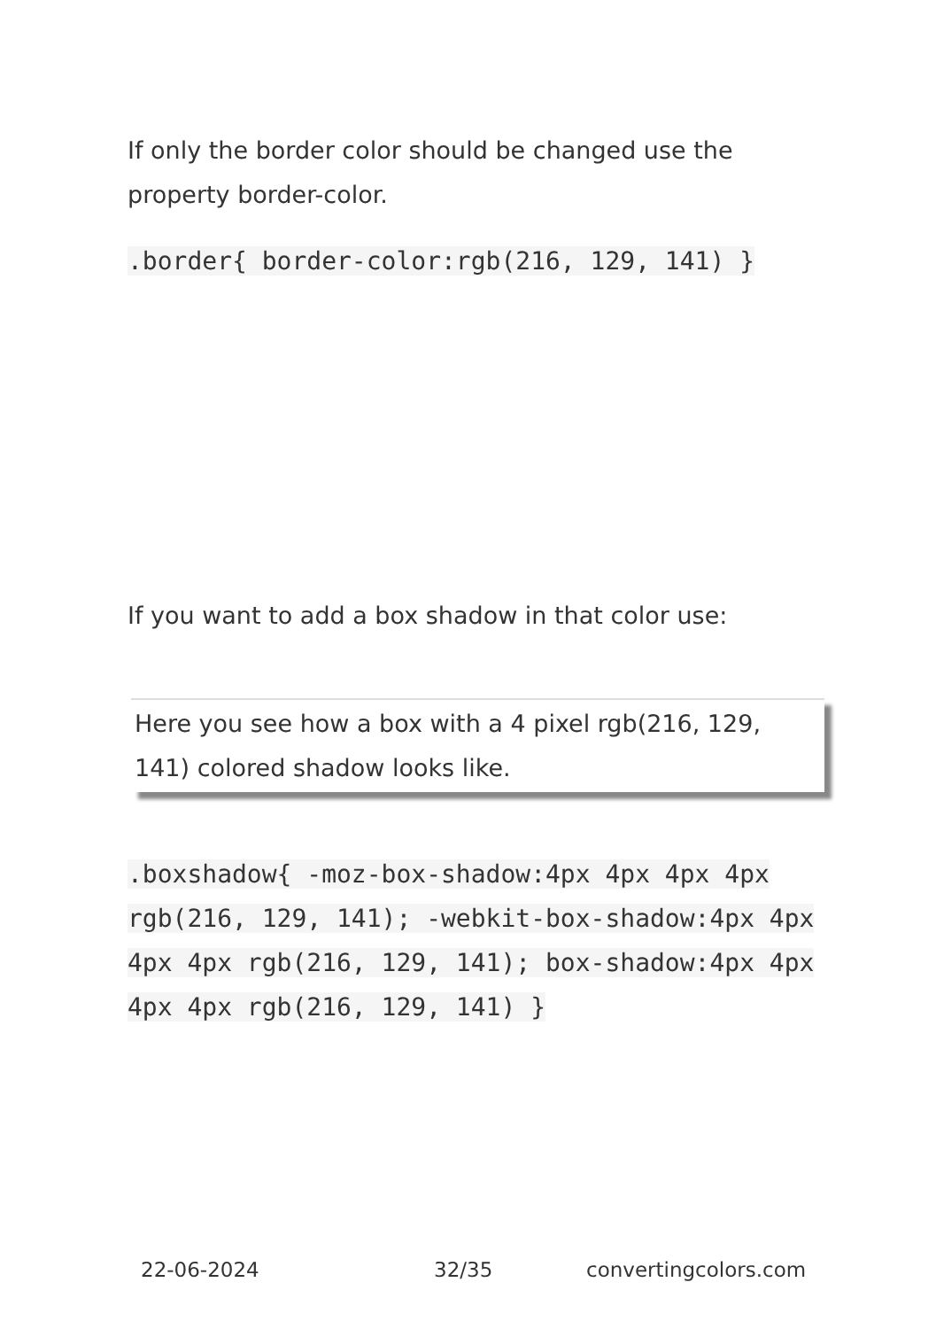If only the border color should be changed use the property border-color.
.border{ border-color:rgb(216, 129, 141) }
If you want to add a box shadow in that color use:
Here you see how a box with a 4 pixel rgb(216, 129, 141) colored shadow looks like.
.boxshadow{ -moz-box-shadow:4px 4px 4px 4px rgb(216, 129, 141); -webkit-box-shadow:4px 4px 4px 4px rgb(216, 129, 141); box-shadow:4px 4px 4px 4px rgb(216, 129, 141) }
22-06-2024 32/35 convertingcolors.com